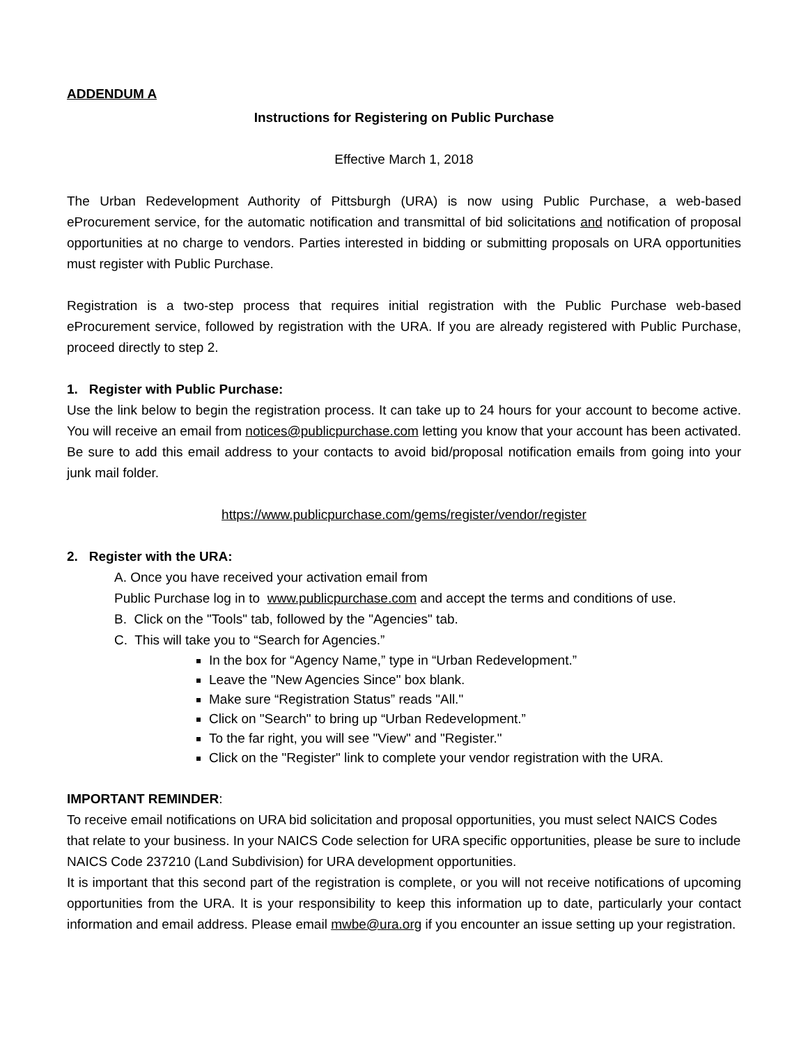ADDENDUM A
Instructions for Registering on Public Purchase
Effective March 1, 2018
The Urban Redevelopment Authority of Pittsburgh (URA) is now using Public Purchase, a web-based eProcurement service, for the automatic notification and transmittal of bid solicitations and notification of proposal opportunities at no charge to vendors. Parties interested in bidding or submitting proposals on URA opportunities must register with Public Purchase.
Registration is a two-step process that requires initial registration with the Public Purchase web-based eProcurement service, followed by registration with the URA. If you are already registered with Public Purchase, proceed directly to step 2.
1. Register with Public Purchase:
Use the link below to begin the registration process. It can take up to 24 hours for your account to become active. You will receive an email from notices@publicpurchase.com letting you know that your account has been activated. Be sure to add this email address to your contacts to avoid bid/proposal notification emails from going into your junk mail folder.
https://www.publicpurchase.com/gems/register/vendor/register
2. Register with the URA:
A. Once you have received your activation email from
Public Purchase log in to www.publicpurchase.com and accept the terms and conditions of use.
B. Click on the "Tools" tab, followed by the "Agencies" tab.
C. This will take you to “Search for Agencies.”
In the box for “Agency Name,” type in “Urban Redevelopment.”
Leave the "New Agencies Since" box blank.
Make sure “Registration Status” reads "All."
Click on "Search" to bring up “Urban Redevelopment.”
To the far right, you will see "View" and "Register."
Click on the "Register" link to complete your vendor registration with the URA.
IMPORTANT REMINDER:
To receive email notifications on URA bid solicitation and proposal opportunities, you must select NAICS Codes that relate to your business. In your NAICS Code selection for URA specific opportunities, please be sure to include NAICS Code 237210 (Land Subdivision) for URA development opportunities.
It is important that this second part of the registration is complete, or you will not receive notifications of upcoming opportunities from the URA. It is your responsibility to keep this information up to date, particularly your contact information and email address. Please email mwbe@ura.org if you encounter an issue setting up your registration.